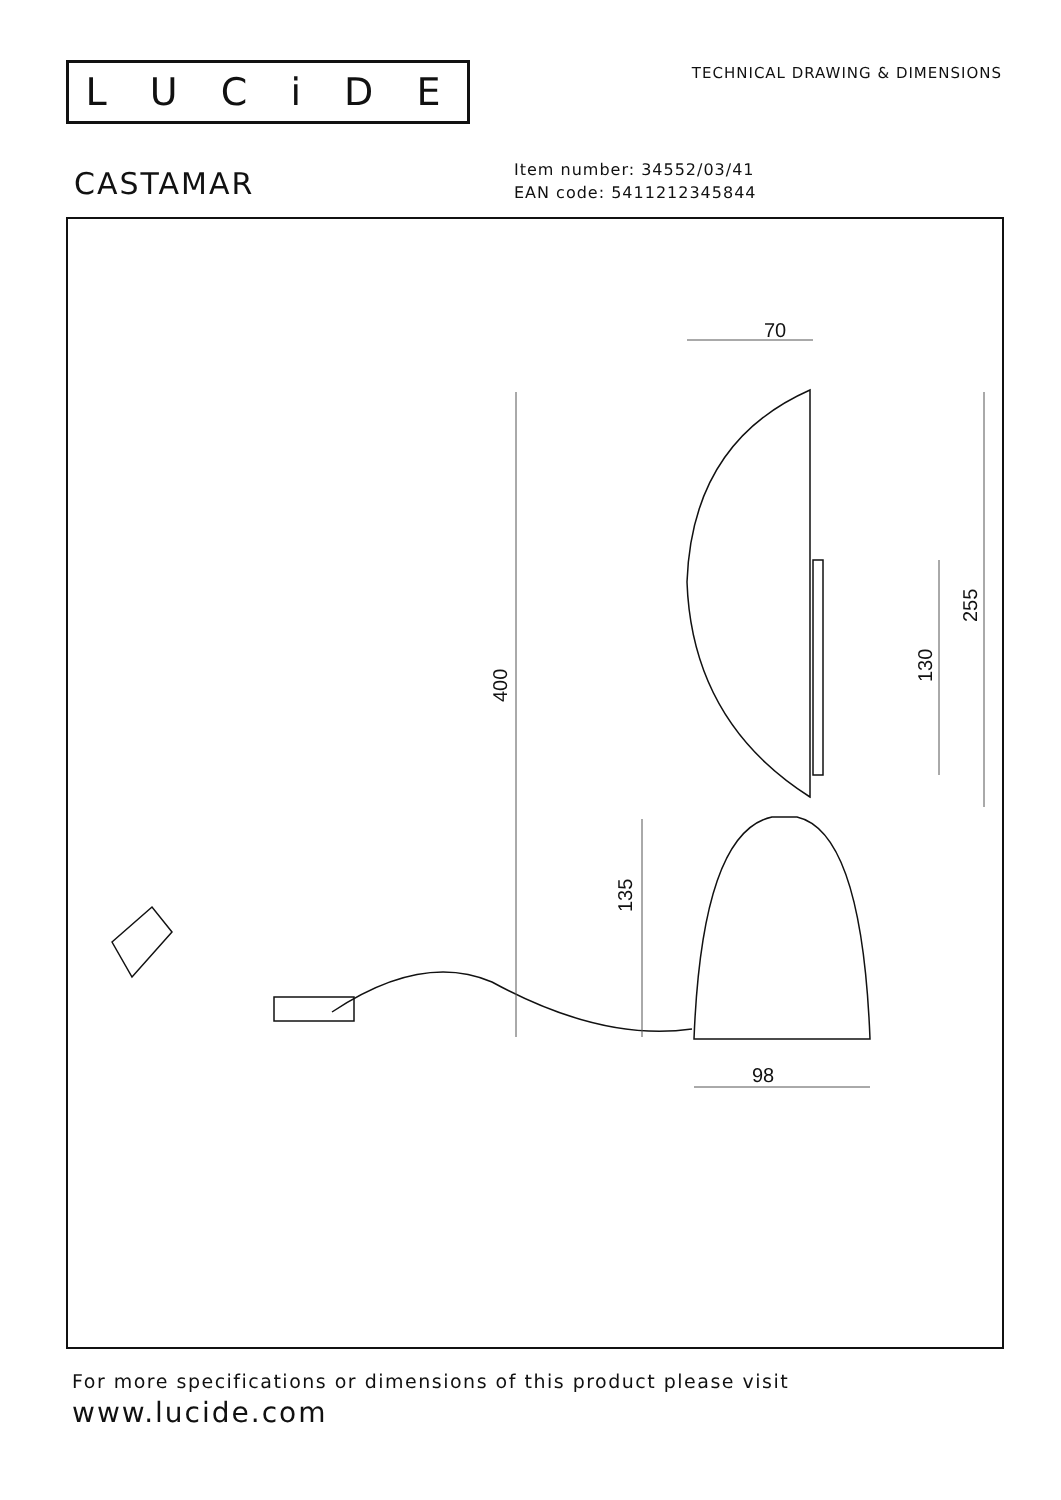LUCiDE
TECHNICAL DRAWING & DIMENSIONS
CASTAMAR
Item number: 34552/03/41
EAN code: 5411212345844
70
98
400
135
255
130
For more specifications or dimensions of this product please visit
www.lucide.com